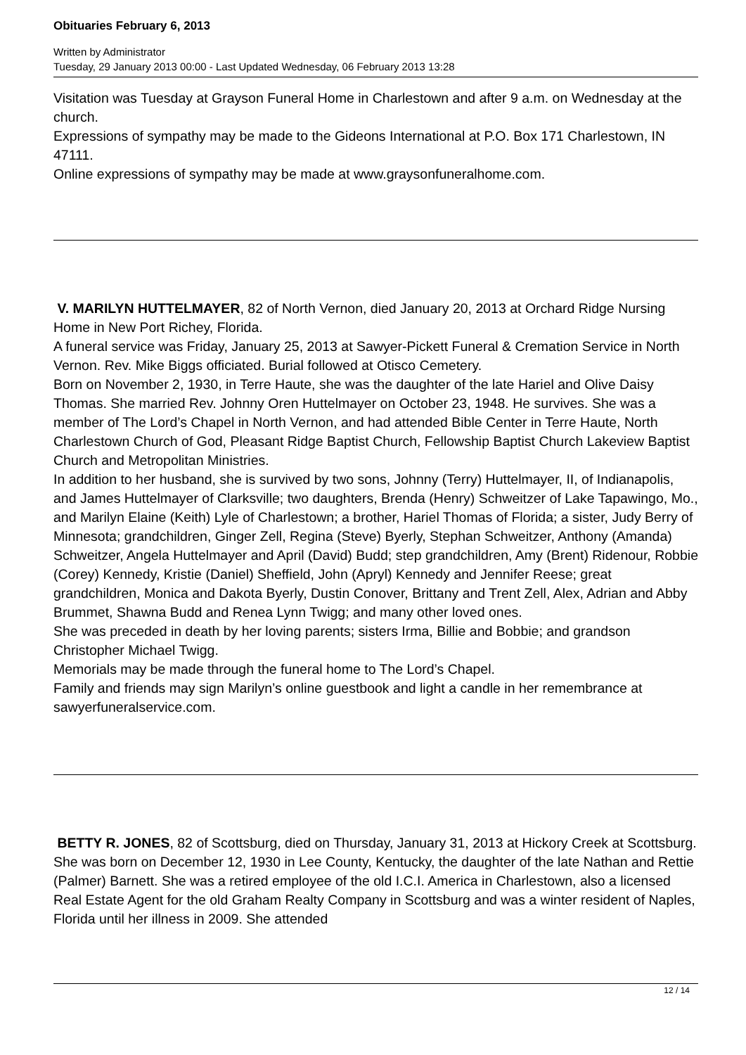Obituaries February 6, 2013
Written by Administrator
Tuesday, 29 January 2013 00:00 - Last Updated Wednesday, 06 February 2013 13:28
Visitation was Tuesday at Grayson Funeral Home in Charlestown and after 9 a.m. on Wednesday at the church.
Expressions of sympathy may be made to the Gideons International at P.O. Box 171 Charlestown, IN 47111.
Online expressions of sympathy may be made at www.graysonfuneralhome.com.
V. MARILYN HUTTELMAYER, 82 of North Vernon, died January 20, 2013 at Orchard Ridge Nursing Home in New Port Richey, Florida.
A funeral service was Friday, January 25, 2013 at Sawyer-Pickett Funeral & Cremation Service in North Vernon. Rev. Mike Biggs officiated. Burial followed at Otisco Cemetery.
Born on November 2, 1930, in Terre Haute, she was the daughter of the late Hariel and Olive Daisy Thomas. She married Rev. Johnny Oren Huttelmayer on October 23, 1948. He survives. She was a member of The Lord’s Chapel in North Vernon, and had attended Bible Center in Terre Haute, North Charlestown Church of God, Pleasant Ridge Baptist Church, Fellowship Baptist Church Lakeview Baptist Church and Metropolitan Ministries.
In addition to her husband, she is survived by two sons, Johnny (Terry) Huttelmayer, II, of Indianapolis, and James Huttelmayer of Clarksville; two daughters, Brenda (Henry) Schweitzer of Lake Tapawingo, Mo., and Marilyn Elaine (Keith) Lyle of Charlestown; a brother, Hariel Thomas of Florida; a sister, Judy Berry of Minnesota; grandchildren, Ginger Zell, Regina (Steve) Byerly, Stephan Schweitzer, Anthony (Amanda) Schweitzer, Angela Huttelmayer and April (David) Budd; step grandchildren, Amy (Brent) Ridenour, Robbie (Corey) Kennedy, Kristie (Daniel) Sheffield, John (Apryl) Kennedy and Jennifer Reese; great grandchildren, Monica and Dakota Byerly, Dustin Conover, Brittany and Trent Zell, Alex, Adrian and Abby Brummet, Shawna Budd and Renea Lynn Twigg; and many other loved ones.
She was preceded in death by her loving parents; sisters Irma, Billie and Bobbie; and grandson Christopher Michael Twigg.
Memorials may be made through the funeral home to The Lord’s Chapel.
Family and friends may sign Marilyn’s online guestbook and light a candle in her remembrance at sawyerfuneralservice.com.
BETTY R. JONES, 82 of Scottsburg, died on Thursday, January 31, 2013 at Hickory Creek at Scottsburg.
She was born on December 12, 1930 in Lee County, Kentucky, the daughter of the late Nathan and Rettie (Palmer) Barnett. She was a retired employee of the old I.C.I. America in Charlestown, also a licensed Real Estate Agent for the old Graham Realty Company in Scottsburg and was a winter resident of Naples, Florida until her illness in 2009. She attended
12 / 14